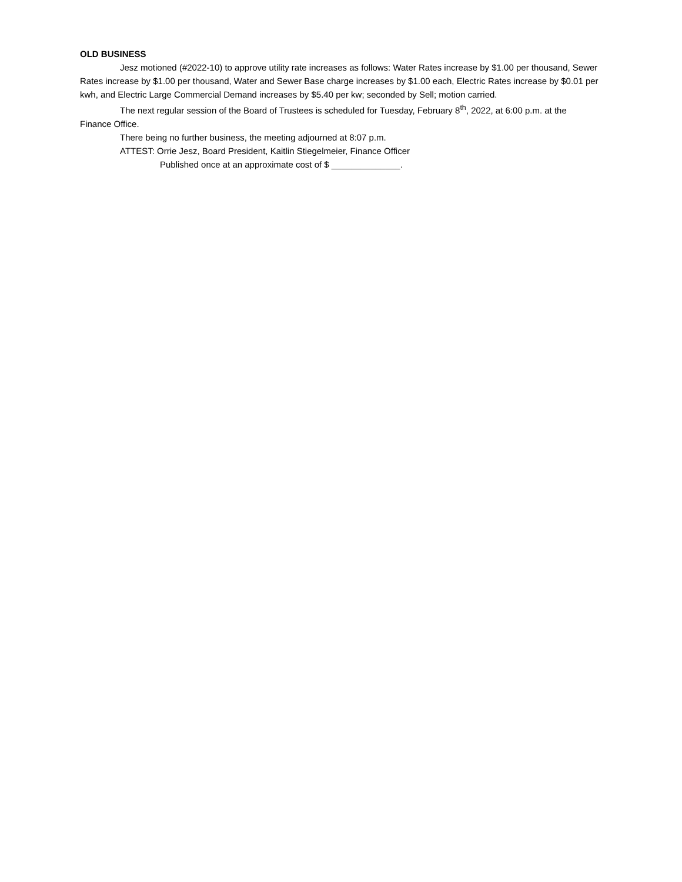OLD BUSINESS
Jesz motioned (#2022-10) to approve utility rate increases as follows: Water Rates increase by $1.00 per thousand, Sewer Rates increase by $1.00 per thousand, Water and Sewer Base charge increases by $1.00 each, Electric Rates increase by $0.01 per kwh, and Electric Large Commercial Demand increases by $5.40 per kw; seconded by Sell; motion carried.
The next regular session of the Board of Trustees is scheduled for Tuesday, February 8<sup>th</sup>, 2022, at 6:00 p.m. at the Finance Office.
There being no further business, the meeting adjourned at 8:07 p.m.
ATTEST: Orrie Jesz, Board President, Kaitlin Stiegelmeier, Finance Officer
Published once at an approximate cost of $ ______________.